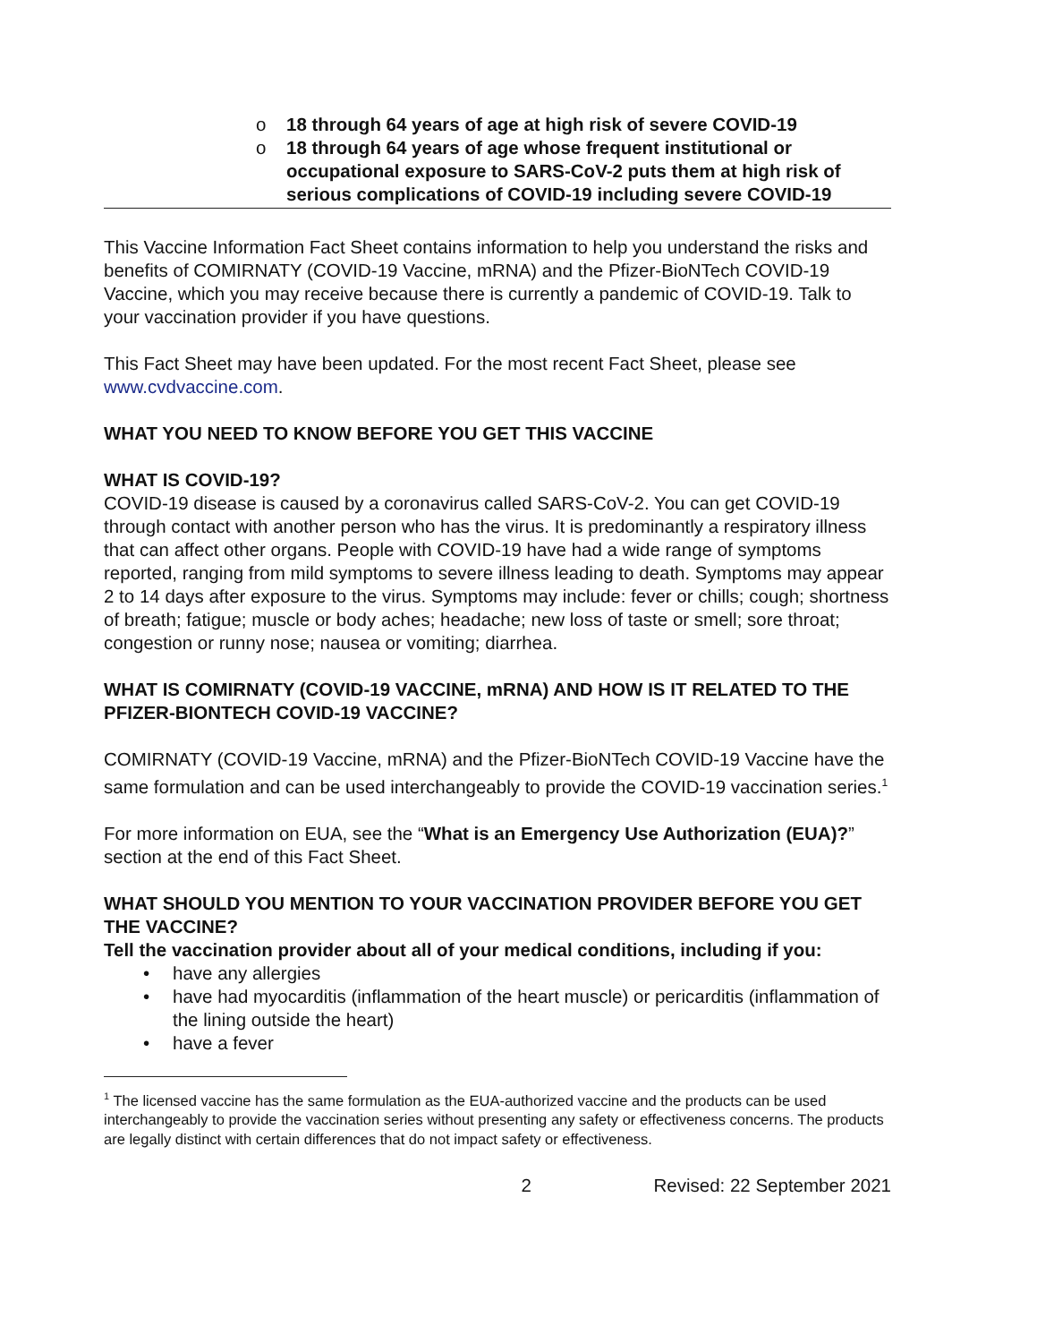o 18 through 64 years of age at high risk of severe COVID-19
o 18 through 64 years of age whose frequent institutional or occupational exposure to SARS-CoV-2 puts them at high risk of serious complications of COVID-19 including severe COVID-19
This Vaccine Information Fact Sheet contains information to help you understand the risks and benefits of COMIRNATY (COVID-19 Vaccine, mRNA) and the Pfizer-BioNTech COVID-19 Vaccine, which you may receive because there is currently a pandemic of COVID-19. Talk to your vaccination provider if you have questions.
This Fact Sheet may have been updated. For the most recent Fact Sheet, please see www.cvdvaccine.com.
WHAT YOU NEED TO KNOW BEFORE YOU GET THIS VACCINE
WHAT IS COVID-19?
COVID-19 disease is caused by a coronavirus called SARS-CoV-2. You can get COVID-19 through contact with another person who has the virus. It is predominantly a respiratory illness that can affect other organs. People with COVID-19 have had a wide range of symptoms reported, ranging from mild symptoms to severe illness leading to death. Symptoms may appear 2 to 14 days after exposure to the virus. Symptoms may include: fever or chills; cough; shortness of breath; fatigue; muscle or body aches; headache; new loss of taste or smell; sore throat; congestion or runny nose; nausea or vomiting; diarrhea.
WHAT IS COMIRNATY (COVID-19 VACCINE, mRNA) AND HOW IS IT RELATED TO THE PFIZER-BIONTECH COVID-19 VACCINE?
COMIRNATY (COVID-19 Vaccine, mRNA) and the Pfizer-BioNTech COVID-19 Vaccine have the same formulation and can be used interchangeably to provide the COVID-19 vaccination series.<sup>1</sup>
For more information on EUA, see the “What is an Emergency Use Authorization (EUA)?” section at the end of this Fact Sheet.
WHAT SHOULD YOU MENTION TO YOUR VACCINATION PROVIDER BEFORE YOU GET THE VACCINE?
Tell the vaccination provider about all of your medical conditions, including if you:
• have any allergies
• have had myocarditis (inflammation of the heart muscle) or pericarditis (inflammation of the lining outside the heart)
• have a fever
<sup>1</sup> The licensed vaccine has the same formulation as the EUA-authorized vaccine and the products can be used interchangeably to provide the vaccination series without presenting any safety or effectiveness concerns. The products are legally distinct with certain differences that do not impact safety or effectiveness.
2 Revised: 22 September 2021